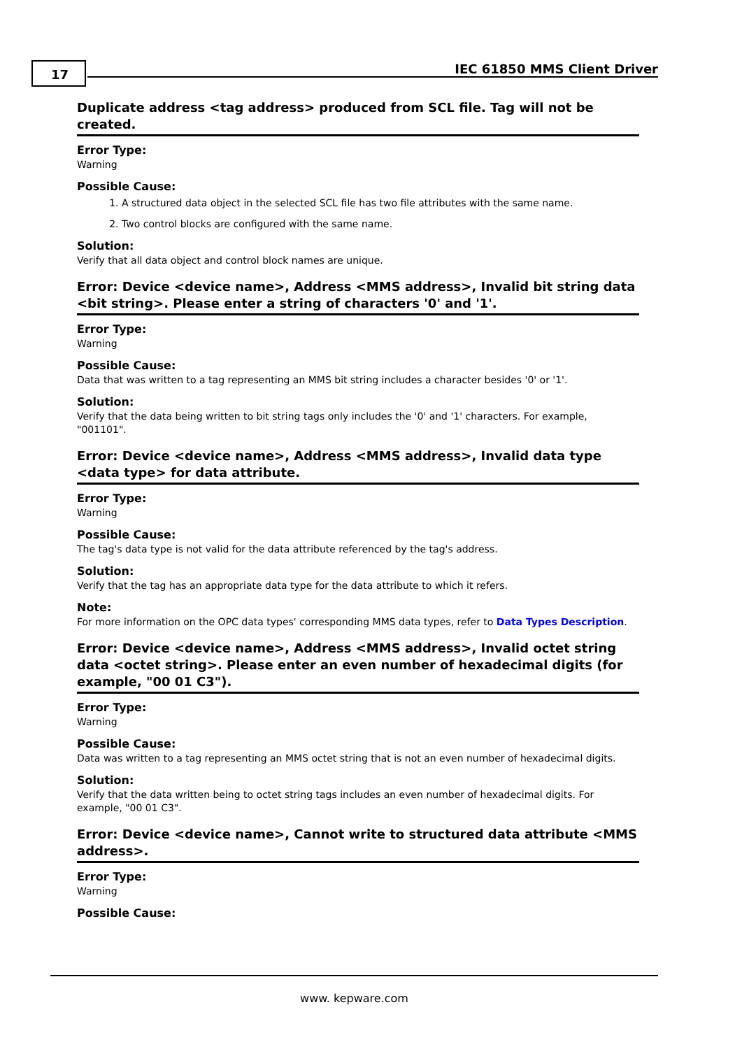17 IEC 61850 MMS Client Driver
Duplicate address <tag address> produced from SCL file. Tag will not be created.
Error Type:
Warning
Possible Cause:
1. A structured data object in the selected SCL file has two file attributes with the same name.
2. Two control blocks are configured with the same name.
Solution:
Verify that all data object and control block names are unique.
Error: Device <device name>, Address <MMS address>, Invalid bit string data <bit string>. Please enter a string of characters '0' and '1'.
Error Type:
Warning
Possible Cause:
Data that was written to a tag representing an MMS bit string includes a character besides '0' or '1'.
Solution:
Verify that the data being written to bit string tags only includes the '0' and '1' characters. For example, "001101".
Error: Device <device name>, Address <MMS address>, Invalid data type <data type> for data attribute.
Error Type:
Warning
Possible Cause:
The tag's data type is not valid for the data attribute referenced by the tag's address.
Solution:
Verify that the tag has an appropriate data type for the data attribute to which it refers.
Note:
For more information on the OPC data types' corresponding MMS data types, refer to Data Types Description.
Error: Device <device name>, Address <MMS address>, Invalid octet string data <octet string>. Please enter an even number of hexadecimal digits (for example, "00 01 C3").
Error Type:
Warning
Possible Cause:
Data was written to a tag representing an MMS octet string that is not an even number of hexadecimal digits.
Solution:
Verify that the data written being to octet string tags includes an even number of hexadecimal digits. For example, "00 01 C3".
Error: Device <device name>, Cannot write to structured data attribute <MMS address>.
Error Type:
Warning
Possible Cause:
www. kepware.com